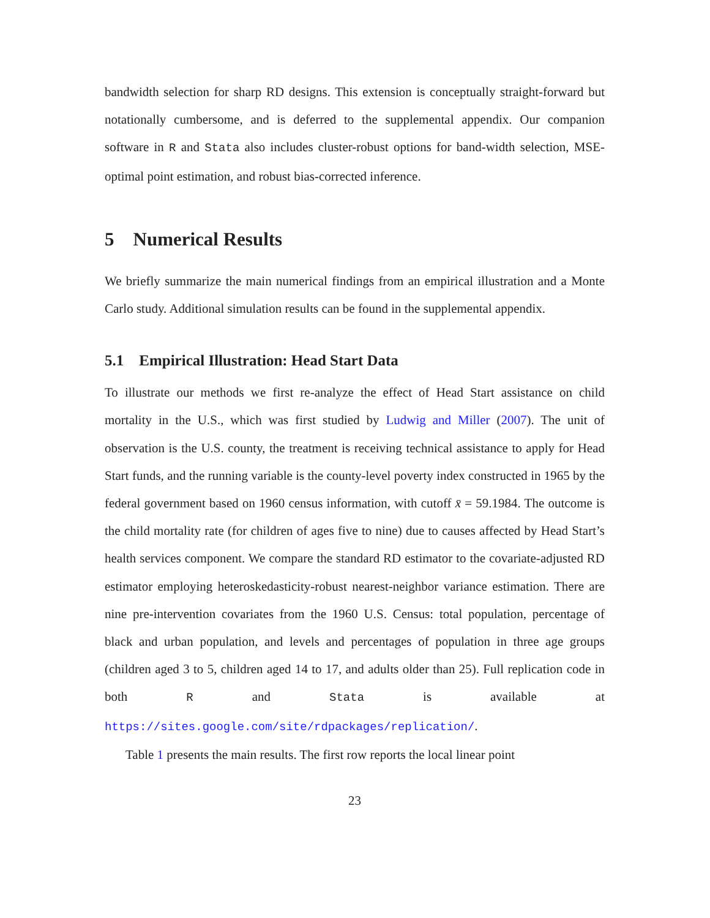bandwidth selection for sharp RD designs. This extension is conceptually straight-forward but notationally cumbersome, and is deferred to the supplemental appendix. Our companion software in R and Stata also includes cluster-robust options for band-width selection, MSE-optimal point estimation, and robust bias-corrected inference.
5 Numerical Results
We briefly summarize the main numerical findings from an empirical illustration and a Monte Carlo study. Additional simulation results can be found in the supplemental appendix.
5.1 Empirical Illustration: Head Start Data
To illustrate our methods we first re-analyze the effect of Head Start assistance on child mortality in the U.S., which was first studied by Ludwig and Miller (2007). The unit of observation is the U.S. county, the treatment is receiving technical assistance to apply for Head Start funds, and the running variable is the county-level poverty index constructed in 1965 by the federal government based on 1960 census information, with cutoff x̄ = 59.1984. The outcome is the child mortality rate (for children of ages five to nine) due to causes affected by Head Start’s health services component. We compare the standard RD estimator to the covariate-adjusted RD estimator employing heteroskedasticity-robust nearest-neighbor variance estimation. There are nine pre-intervention covariates from the 1960 U.S. Census: total population, percentage of black and urban population, and levels and percentages of population in three age groups (children aged 3 to 5, children aged 14 to 17, and adults older than 25). Full replication code in both R and Stata is available at https://sites.google.com/site/rdpackages/replication/.
Table 1 presents the main results. The first row reports the local linear point
23